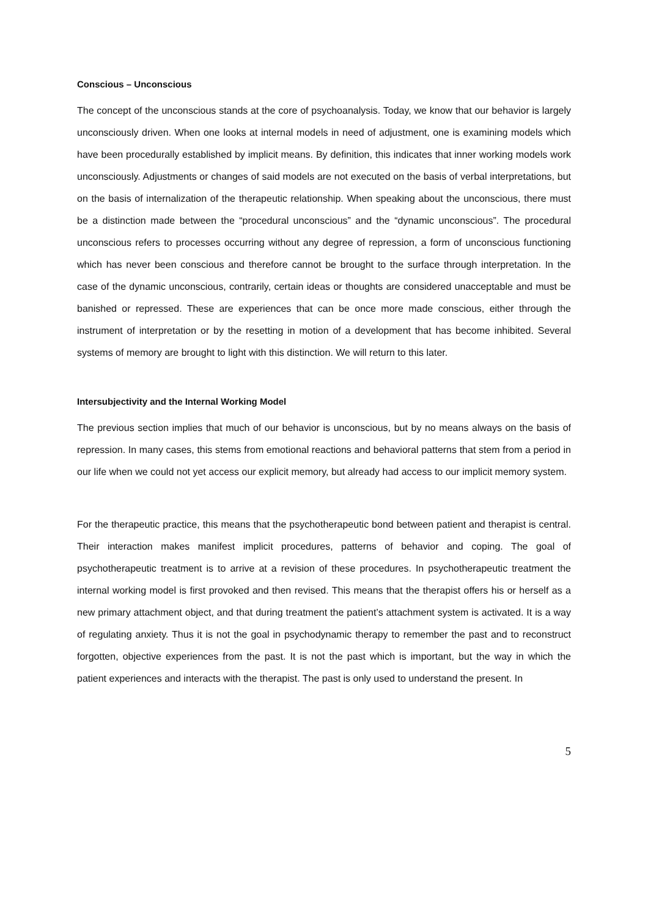Conscious – Unconscious
The concept of the unconscious stands at the core of psychoanalysis. Today, we know that our behavior is largely unconsciously driven. When one looks at internal models in need of adjustment, one is examining models which have been procedurally established by implicit means. By definition, this indicates that inner working models work unconsciously. Adjustments or changes of said models are not executed on the basis of verbal interpretations, but on the basis of internalization of the therapeutic relationship. When speaking about the unconscious, there must be a distinction made between the “procedural unconscious” and the “dynamic unconscious”. The procedural unconscious refers to processes occurring without any degree of repression, a form of unconscious functioning which has never been conscious and therefore cannot be brought to the surface through interpretation. In the case of the dynamic unconscious, contrarily, certain ideas or thoughts are considered unacceptable and must be banished or repressed. These are experiences that can be once more made conscious, either through the instrument of interpretation or by the resetting in motion of a development that has become inhibited. Several systems of memory are brought to light with this distinction. We will return to this later.
Intersubjectivity and the Internal Working Model
The previous section implies that much of our behavior is unconscious, but by no means always on the basis of repression. In many cases, this stems from emotional reactions and behavioral patterns that stem from a period in our life when we could not yet access our explicit memory, but already had access to our implicit memory system.
For the therapeutic practice, this means that the psychotherapeutic bond between patient and therapist is central. Their interaction makes manifest implicit procedures, patterns of behavior and coping. The goal of psychotherapeutic treatment is to arrive at a revision of these procedures. In psychotherapeutic treatment the internal working model is first provoked and then revised. This means that the therapist offers his or herself as a new primary attachment object, and that during treatment the patient’s attachment system is activated. It is a way of regulating anxiety. Thus it is not the goal in psychodynamic therapy to remember the past and to reconstruct forgotten, objective experiences from the past. It is not the past which is important, but the way in which the patient experiences and interacts with the therapist. The past is only used to understand the present. In
5